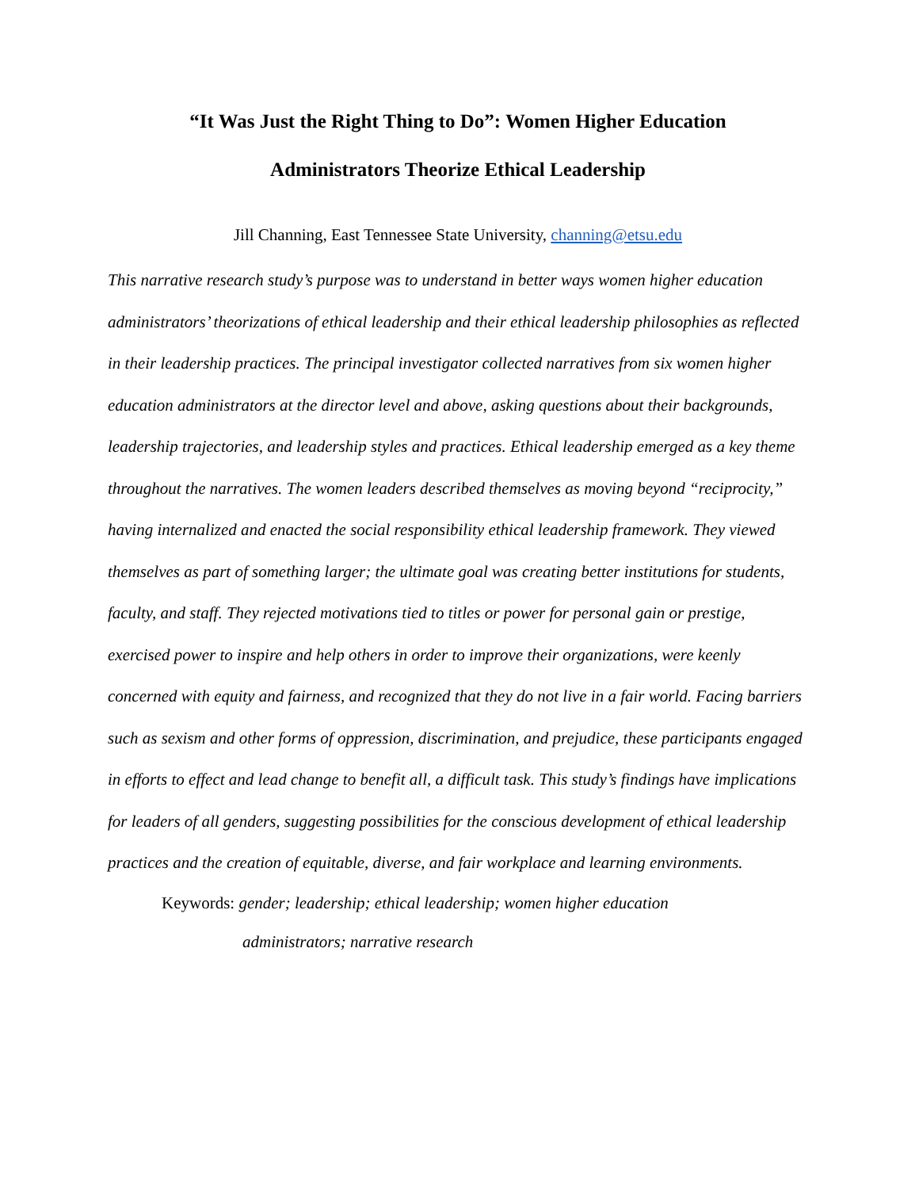“It Was Just the Right Thing to Do”: Women Higher Education
Administrators Theorize Ethical Leadership
Jill Channing, East Tennessee State University, channing@etsu.edu
This narrative research study’s purpose was to understand in better ways women higher education administrators’ theorizations of ethical leadership and their ethical leadership philosophies as reflected in their leadership practices. The principal investigator collected narratives from six women higher education administrators at the director level and above, asking questions about their backgrounds, leadership trajectories, and leadership styles and practices. Ethical leadership emerged as a key theme throughout the narratives. The women leaders described themselves as moving beyond “reciprocity,” having internalized and enacted the social responsibility ethical leadership framework. They viewed themselves as part of something larger; the ultimate goal was creating better institutions for students, faculty, and staff. They rejected motivations tied to titles or power for personal gain or prestige, exercised power to inspire and help others in order to improve their organizations, were keenly concerned with equity and fairness, and recognized that they do not live in a fair world. Facing barriers such as sexism and other forms of oppression, discrimination, and prejudice, these participants engaged in efforts to effect and lead change to benefit all, a difficult task. This study’s findings have implications for leaders of all genders, suggesting possibilities for the conscious development of ethical leadership practices and the creation of equitable, diverse, and fair workplace and learning environments.
Keywords: gender; leadership; ethical leadership; women higher education
administrators; narrative research